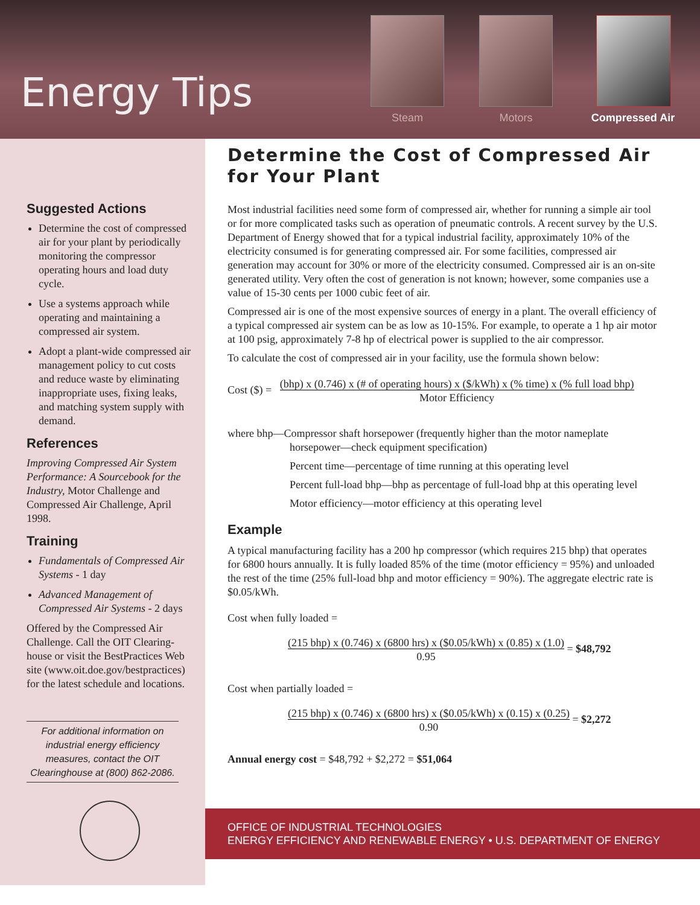Energy Tips
Steam Motors Compressed Air
Suggested Actions
Determine the cost of compressed air for your plant by periodically monitoring the compressor operating hours and load duty cycle.
Use a systems approach while operating and maintaining a compressed air system.
Adopt a plant-wide compressed air management policy to cut costs and reduce waste by eliminating inappropriate uses, fixing leaks, and matching system supply with demand.
References
Improving Compressed Air System Performance: A Sourcebook for the Industry, Motor Challenge and Compressed Air Challenge, April 1998.
Training
Fundamentals of Compressed Air Systems - 1 day
Advanced Management of Compressed Air Systems - 2 days
Offered by the Compressed Air Challenge. Call the OIT Clearing-house or visit the BestPractices Web site (www.oit.doe.gov/bestpractices) for the latest schedule and locations.
For additional information on industrial energy efficiency measures, contact the OIT Clearinghouse at (800) 862-2086.
Determine the Cost of Compressed Air for Your Plant
Most industrial facilities need some form of compressed air, whether for running a simple air tool or for more complicated tasks such as operation of pneumatic controls. A recent survey by the U.S. Department of Energy showed that for a typical industrial facility, approximately 10% of the electricity consumed is for generating compressed air. For some facilities, compressed air generation may account for 30% or more of the electricity consumed. Compressed air is an on-site generated utility. Very often the cost of generation is not known; however, some companies use a value of 15-30 cents per 1000 cubic feet of air.
Compressed air is one of the most expensive sources of energy in a plant. The overall efficiency of a typical compressed air system can be as low as 10-15%. For example, to operate a 1 hp air motor at 100 psig, approximately 7-8 hp of electrical power is supplied to the air compressor.
To calculate the cost of compressed air in your facility, use the formula shown below:
Cost ($) = (bhp) x (0.746) x (# of operating hours) x ($/kWh) x (% time) x (% full load bhp)
Motor Efficiency
where bhp—Compressor shaft horsepower (frequently higher than the motor nameplate
horsepower—check equipment specification)
Percent time—percentage of time running at this operating level
Percent full-load bhp—bhp as percentage of full-load bhp at this operating level
Motor efficiency—motor efficiency at this operating level
Example
A typical manufacturing facility has a 200 hp compressor (which requires 215 bhp) that operates for 6800 hours annually. It is fully loaded 85% of the time (motor efficiency = 95%) and unloaded the rest of the time (25% full-load bhp and motor efficiency = 90%). The aggregate electric rate is $0.05/kWh.
Cost when fully loaded =
(215 bhp) x (0.746) x (6800 hrs) x ($0.05/kWh) x (0.85) x (1.0)
0.95 = $48,792
Cost when partially loaded =
(215 bhp) x (0.746) x (6800 hrs) x ($0.05/kWh) x (0.15) x (0.25)
0.90 = $2,272
Annual energy cost = $48,792 + $2,272 = $51,064
OFFICE OF INDUSTRIAL TECHNOLOGIES
ENERGY EFFICIENCY AND RENEWABLE ENERGY • U.S. DEPARTMENT OF ENERGY